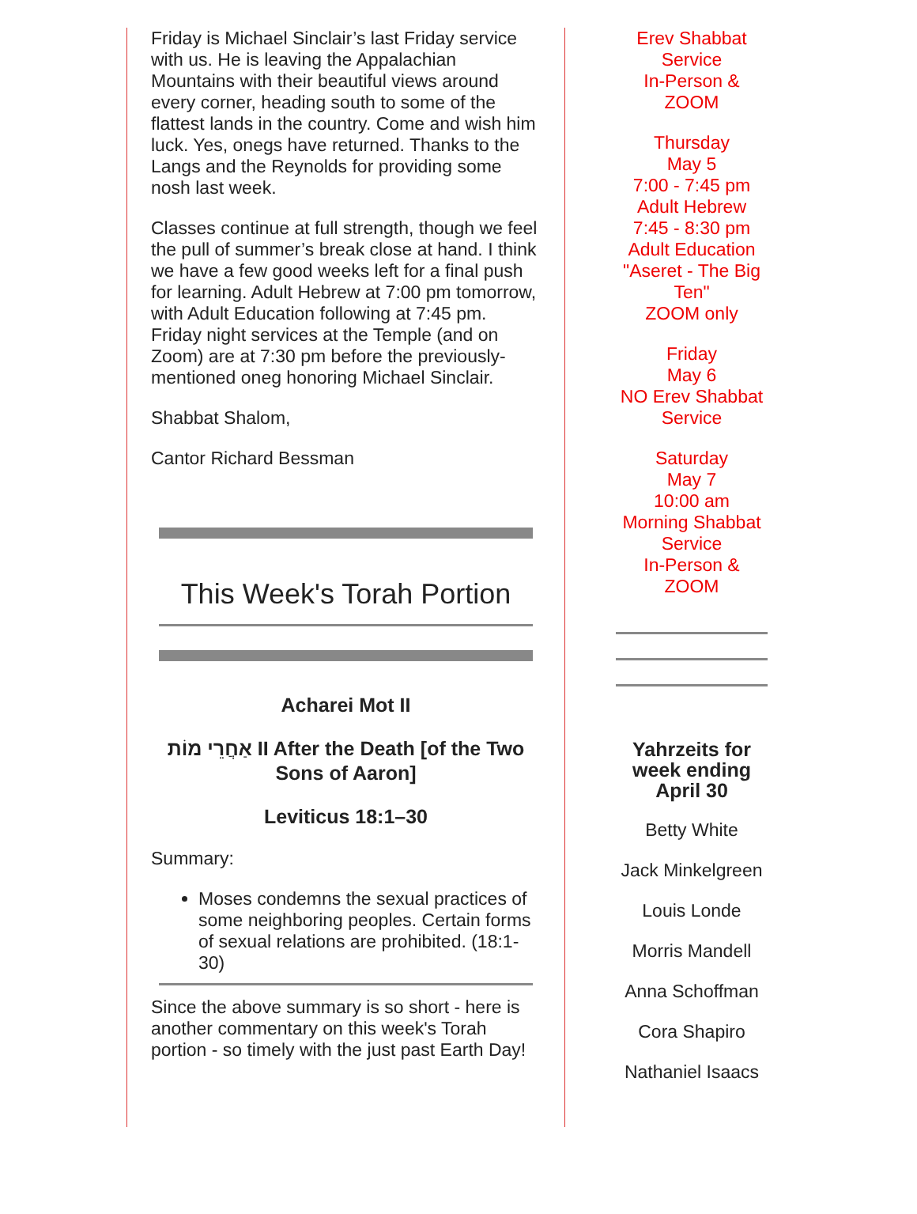Friday is Michael Sinclair’s last Friday service with us. He is leaving the Appalachian Mountains with their beautiful views around every corner, heading south to some of the flattest lands in the country. Come and wish him luck. Yes, onegs have returned. Thanks to the Langs and the Reynolds for providing some nosh last week.
Classes continue at full strength, though we feel the pull of summer’s break close at hand. I think we have a few good weeks left for a final push for learning. Adult Hebrew at 7:00 pm tomorrow, with Adult Education following at 7:45 pm. Friday night services at the Temple (and on Zoom) are at 7:30 pm before the previously-mentioned oneg honoring Michael Sinclair.
Shabbat Shalom,
Cantor Richard Bessman
This Week's Torah Portion
Acharei Mot II
אַחֲרֵי מוֹת II After the Death [of the Two Sons of Aaron]
Leviticus 18:1–30
Summary:
Moses condemns the sexual practices of some neighboring peoples. Certain forms of sexual relations are prohibited. (18:1-30)
Since the above summary is so short - here is another commentary on this week's Torah portion - so timely with the just past Earth Day!
Erev Shabbat Service
In-Person & ZOOM
Thursday
May 5
7:00 - 7:45 pm
Adult Hebrew
7:45 - 8:30 pm
Adult Education
"Aseret - The Big Ten"
ZOOM only
Friday
May 6
NO Erev Shabbat Service
Saturday
May 7
10:00 am
Morning Shabbat Service
In-Person & ZOOM
Yahrzeits for week ending April 30
Betty White
Jack Minkelgreen
Louis Londe
Morris Mandell
Anna Schoffman
Cora Shapiro
Nathaniel Isaacs